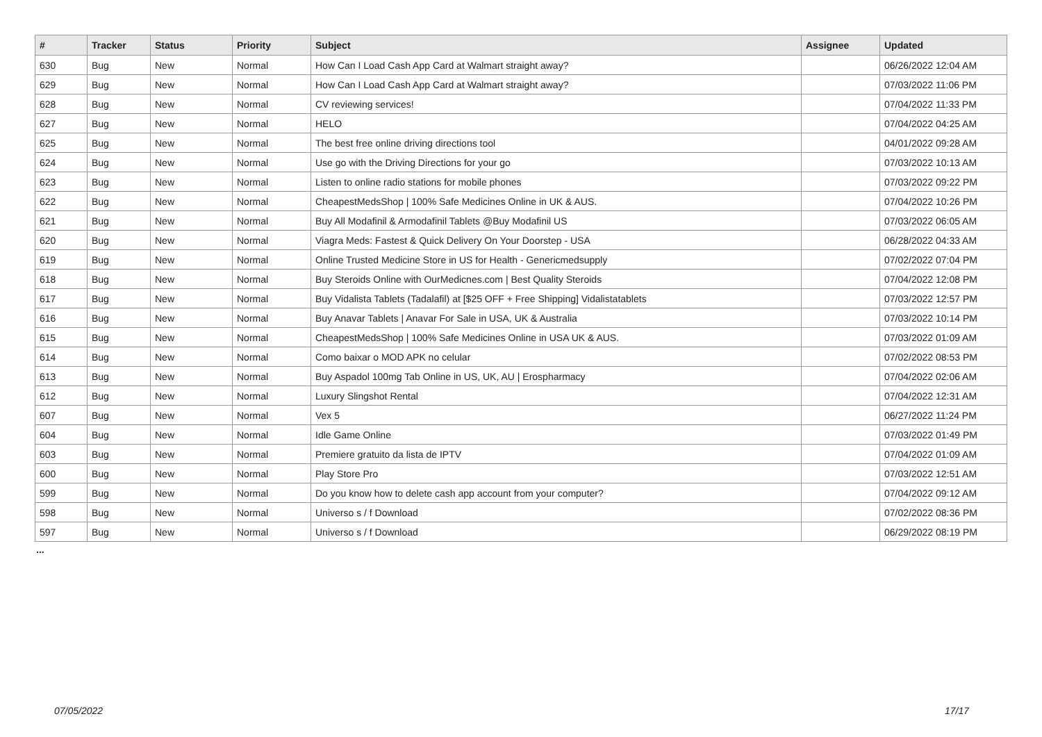| # | Tracker | Status | Priority | Subject | Assignee | Updated |
| --- | --- | --- | --- | --- | --- | --- |
| 630 | Bug | New | Normal | How Can I Load Cash App Card at Walmart straight away? | | 06/26/2022 12:04 AM |
| 629 | Bug | New | Normal | How Can I Load Cash App Card at Walmart straight away? | | 07/03/2022 11:06 PM |
| 628 | Bug | New | Normal | CV reviewing services! | | 07/04/2022 11:33 PM |
| 627 | Bug | New | Normal | HELO | | 07/04/2022 04:25 AM |
| 625 | Bug | New | Normal | The best free online driving directions tool | | 04/01/2022 09:28 AM |
| 624 | Bug | New | Normal | Use go with the Driving Directions for your go | | 07/03/2022 10:13 AM |
| 623 | Bug | New | Normal | Listen to online radio stations for mobile phones | | 07/03/2022 09:22 PM |
| 622 | Bug | New | Normal | CheapestMedsShop / 100% Safe Medicines Online in UK & AUS. | | 07/04/2022 10:26 PM |
| 621 | Bug | New | Normal | Buy All Modafinil & Armodafinil Tablets @Buy Modafinil US | | 07/03/2022 06:05 AM |
| 620 | Bug | New | Normal | Viagra Meds: Fastest & Quick Delivery On Your Doorstep - USA | | 06/28/2022 04:33 AM |
| 619 | Bug | New | Normal | Online Trusted Medicine Store in US for Health - Genericmedsupply | | 07/02/2022 07:04 PM |
| 618 | Bug | New | Normal | Buy Steroids Online with OurMedicnes.com / Best Quality Steroids | | 07/04/2022 12:08 PM |
| 617 | Bug | New | Normal | Buy Vidalista Tablets (Tadalafil) at [$25 OFF + Free Shipping] Vidalistatablets | | 07/03/2022 12:57 PM |
| 616 | Bug | New | Normal | Buy Anavar Tablets / Anavar For Sale in USA, UK & Australia | | 07/03/2022 10:14 PM |
| 615 | Bug | New | Normal | CheapestMedsShop / 100% Safe Medicines Online in USA UK & AUS. | | 07/03/2022 01:09 AM |
| 614 | Bug | New | Normal | Como baixar o MOD APK no celular | | 07/02/2022 08:53 PM |
| 613 | Bug | New | Normal | Buy Aspadol 100mg Tab Online in US, UK, AU / Erospharmacy | | 07/04/2022 02:06 AM |
| 612 | Bug | New | Normal | Luxury Slingshot Rental | | 07/04/2022 12:31 AM |
| 607 | Bug | New | Normal | Vex 5 | | 06/27/2022 11:24 PM |
| 604 | Bug | New | Normal | Idle Game Online | | 07/03/2022 01:49 PM |
| 603 | Bug | New | Normal | Premiere gratuito da lista de IPTV | | 07/04/2022 01:09 AM |
| 600 | Bug | New | Normal | Play Store Pro | | 07/03/2022 12:51 AM |
| 599 | Bug | New | Normal | Do you know how to delete cash app account from your computer? | | 07/04/2022 09:12 AM |
| 598 | Bug | New | Normal | Universo s / f Download | | 07/02/2022 08:36 PM |
| 597 | Bug | New | Normal | Universo s / f Download | | 06/29/2022 08:19 PM |
...
07/05/2022 17/17